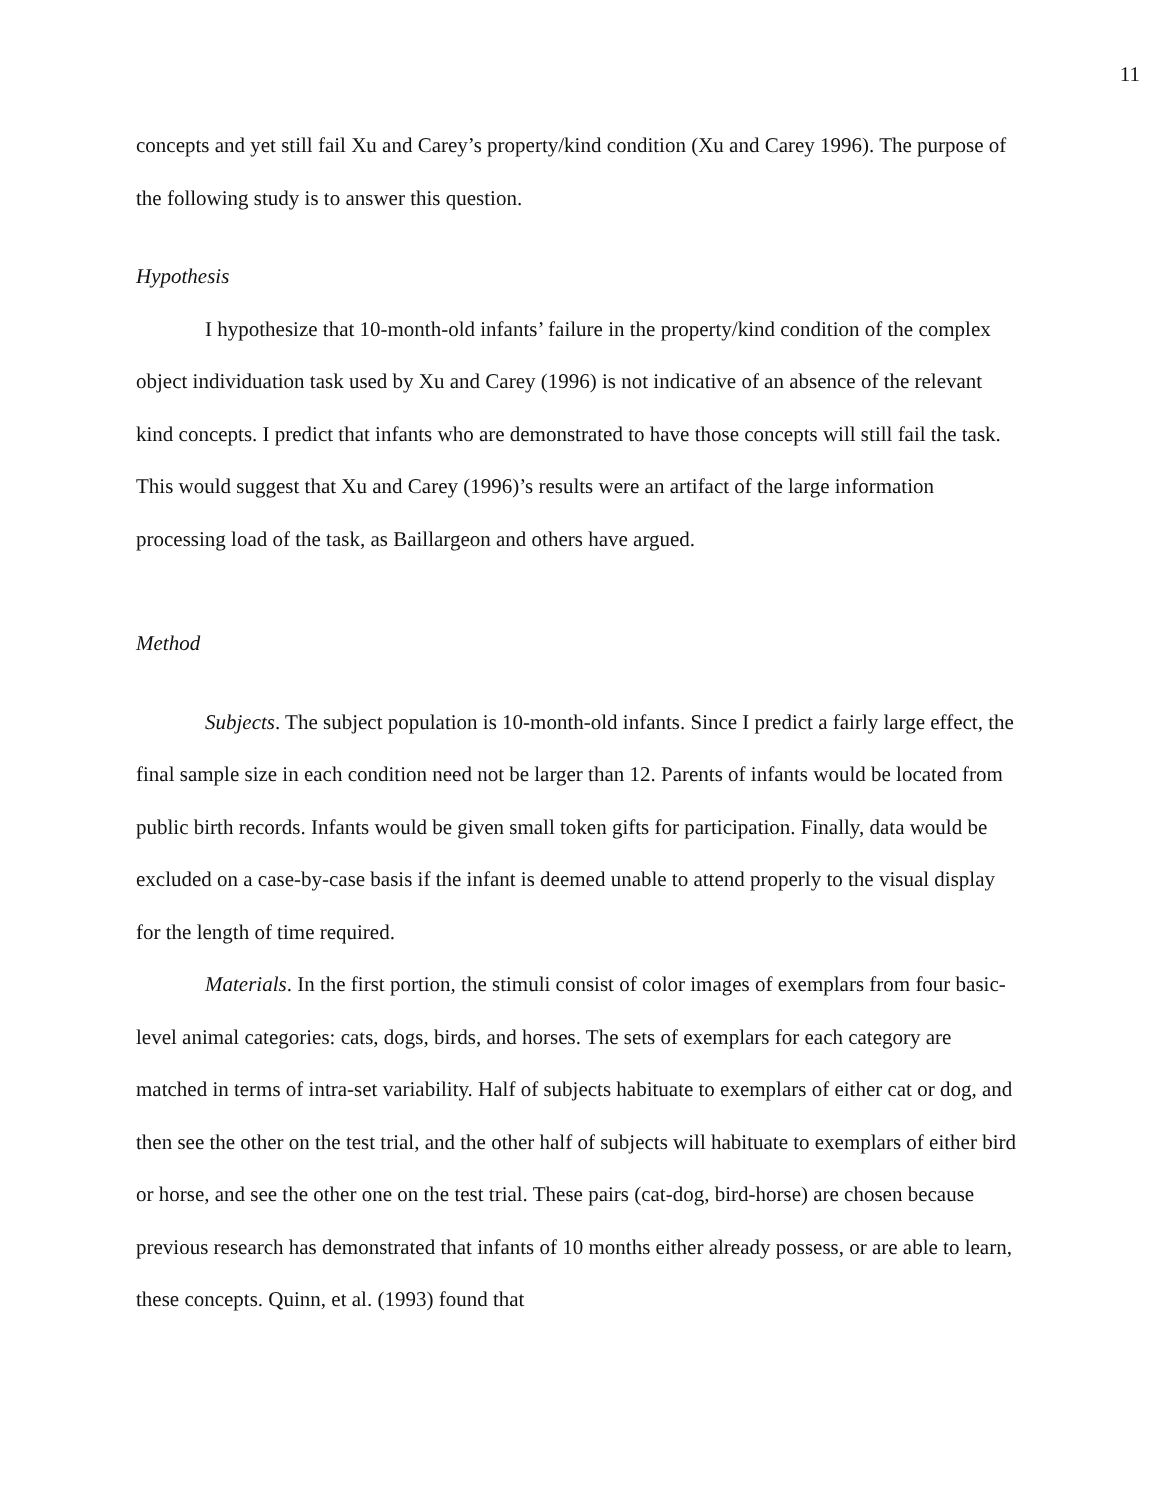11
concepts and yet still fail Xu and Carey’s property/kind condition (Xu and Carey 1996). The purpose of the following study is to answer this question.
Hypothesis
I hypothesize that 10-month-old infants’ failure in the property/kind condition of the complex object individuation task used by Xu and Carey (1996) is not indicative of an absence of the relevant kind concepts. I predict that infants who are demonstrated to have those concepts will still fail the task. This would suggest that Xu and Carey (1996)’s results were an artifact of the large information processing load of the task, as Baillargeon and others have argued.
Method
Subjects. The subject population is 10-month-old infants. Since I predict a fairly large effect, the final sample size in each condition need not be larger than 12. Parents of infants would be located from public birth records. Infants would be given small token gifts for participation. Finally, data would be excluded on a case-by-case basis if the infant is deemed unable to attend properly to the visual display for the length of time required.
Materials. In the first portion, the stimuli consist of color images of exemplars from four basic-level animal categories: cats, dogs, birds, and horses. The sets of exemplars for each category are matched in terms of intra-set variability. Half of subjects habituate to exemplars of either cat or dog, and then see the other on the test trial, and the other half of subjects will habituate to exemplars of either bird or horse, and see the other one on the test trial. These pairs (cat-dog, bird-horse) are chosen because previous research has demonstrated that infants of 10 months either already possess, or are able to learn, these concepts. Quinn, et al. (1993) found that